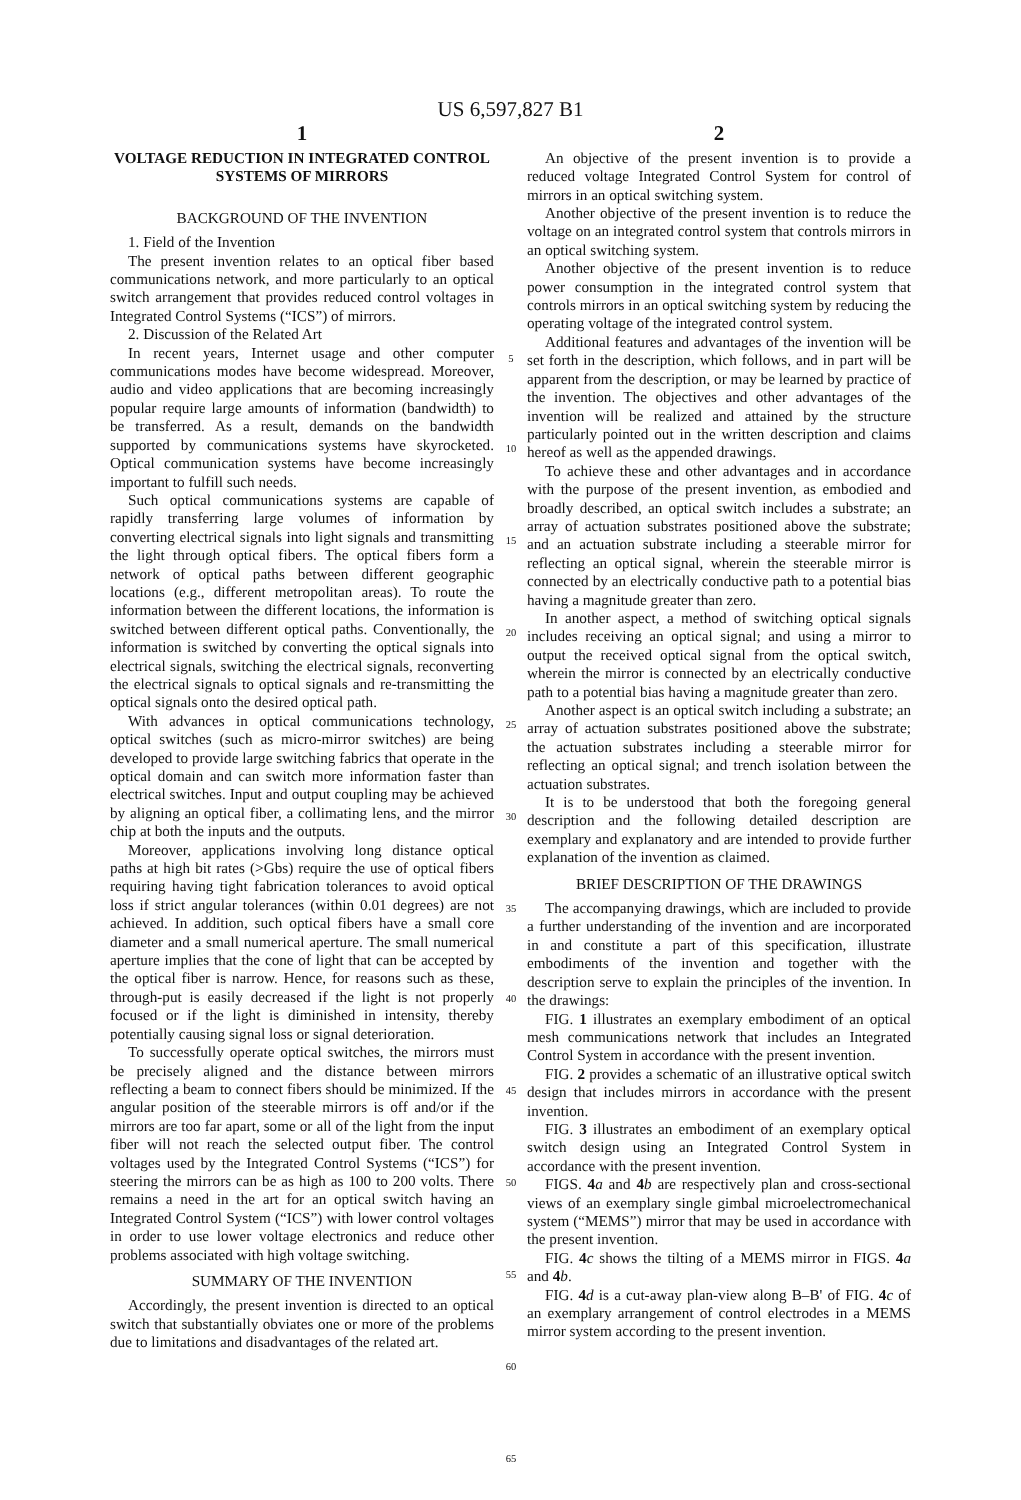US 6,597,827 B1
1
VOLTAGE REDUCTION IN INTEGRATED CONTROL SYSTEMS OF MIRRORS
BACKGROUND OF THE INVENTION
1. Field of the Invention
The present invention relates to an optical fiber based communications network, and more particularly to an optical switch arrangement that provides reduced control voltages in Integrated Control Systems (“ICS”) of mirrors.
2. Discussion of the Related Art
In recent years, Internet usage and other computer communications modes have become widespread. Moreover, audio and video applications that are becoming increasingly popular require large amounts of information (bandwidth) to be transferred. As a result, demands on the bandwidth supported by communications systems have skyrocketed. Optical communication systems have become increasingly important to fulfill such needs.
Such optical communications systems are capable of rapidly transferring large volumes of information by converting electrical signals into light signals and transmitting the light through optical fibers. The optical fibers form a network of optical paths between different geographic locations (e.g., different metropolitan areas). To route the information between the different locations, the information is switched between different optical paths. Conventionally, the information is switched by converting the optical signals into electrical signals, switching the electrical signals, reconverting the electrical signals to optical signals and re-transmitting the optical signals onto the desired optical path.
With advances in optical communications technology, optical switches (such as micro-mirror switches) are being developed to provide large switching fabrics that operate in the optical domain and can switch more information faster than electrical switches. Input and output coupling may be achieved by aligning an optical fiber, a collimating lens, and the mirror chip at both the inputs and the outputs.
Moreover, applications involving long distance optical paths at high bit rates (>Gbs) require the use of optical fibers requiring having tight fabrication tolerances to avoid optical loss if strict angular tolerances (within 0.01 degrees) are not achieved. In addition, such optical fibers have a small core diameter and a small numerical aperture. The small numerical aperture implies that the cone of light that can be accepted by the optical fiber is narrow. Hence, for reasons such as these, through-put is easily decreased if the light is not properly focused or if the light is diminished in intensity, thereby potentially causing signal loss or signal deterioration.
To successfully operate optical switches, the mirrors must be precisely aligned and the distance between mirrors reflecting a beam to connect fibers should be minimized. If the angular position of the steerable mirrors is off and/or if the mirrors are too far apart, some or all of the light from the input fiber will not reach the selected output fiber. The control voltages used by the Integrated Control Systems (“ICS”) for steering the mirrors can be as high as 100 to 200 volts. There remains a need in the art for an optical switch having an Integrated Control System (“ICS”) with lower control voltages in order to use lower voltage electronics and reduce other problems associated with high voltage switching.
SUMMARY OF THE INVENTION
Accordingly, the present invention is directed to an optical switch that substantially obviates one or more of the problems due to limitations and disadvantages of the related art.
5
10
15
20
25
30
35
40
45
50
55
60
65
2
An objective of the present invention is to provide a reduced voltage Integrated Control System for control of mirrors in an optical switching system.
Another objective of the present invention is to reduce the voltage on an integrated control system that controls mirrors in an optical switching system.
Another objective of the present invention is to reduce power consumption in the integrated control system that controls mirrors in an optical switching system by reducing the operating voltage of the integrated control system.
Additional features and advantages of the invention will be set forth in the description, which follows, and in part will be apparent from the description, or may be learned by practice of the invention. The objectives and other advantages of the invention will be realized and attained by the structure particularly pointed out in the written description and claims hereof as well as the appended drawings.
To achieve these and other advantages and in accordance with the purpose of the present invention, as embodied and broadly described, an optical switch includes a substrate; an array of actuation substrates positioned above the substrate; and an actuation substrate including a steerable mirror for reflecting an optical signal, wherein the steerable mirror is connected by an electrically conductive path to a potential bias having a magnitude greater than zero.
In another aspect, a method of switching optical signals includes receiving an optical signal; and using a mirror to output the received optical signal from the optical switch, wherein the mirror is connected by an electrically conductive path to a potential bias having a magnitude greater than zero.
Another aspect is an optical switch including a substrate; an array of actuation substrates positioned above the substrate; the actuation substrates including a steerable mirror for reflecting an optical signal; and trench isolation between the actuation substrates.
It is to be understood that both the foregoing general description and the following detailed description are exemplary and explanatory and are intended to provide further explanation of the invention as claimed.
BRIEF DESCRIPTION OF THE DRAWINGS
The accompanying drawings, which are included to provide a further understanding of the invention and are incorporated in and constitute a part of this specification, illustrate embodiments of the invention and together with the description serve to explain the principles of the invention. In the drawings:
FIG. 1 illustrates an exemplary embodiment of an optical mesh communications network that includes an Integrated Control System in accordance with the present invention.
FIG. 2 provides a schematic of an illustrative optical switch design that includes mirrors in accordance with the present invention.
FIG. 3 illustrates an embodiment of an exemplary optical switch design using an Integrated Control System in accordance with the present invention.
FIGS. 4 a and 4 b are respectively plan and cross-sectional views of an exemplary single gimbal microelectromechanical system (“MEMS”) mirror that may be used in accordance with the present invention.
FIG. 4 c shows the tilting of a MEMS mirror in FIGS. 4 a and 4 b.
FIG. 4 d is a cut-away plan-view along B–B' of FIG. 4 c of an exemplary arrangement of control electrodes in a MEMS mirror system according to the present invention.